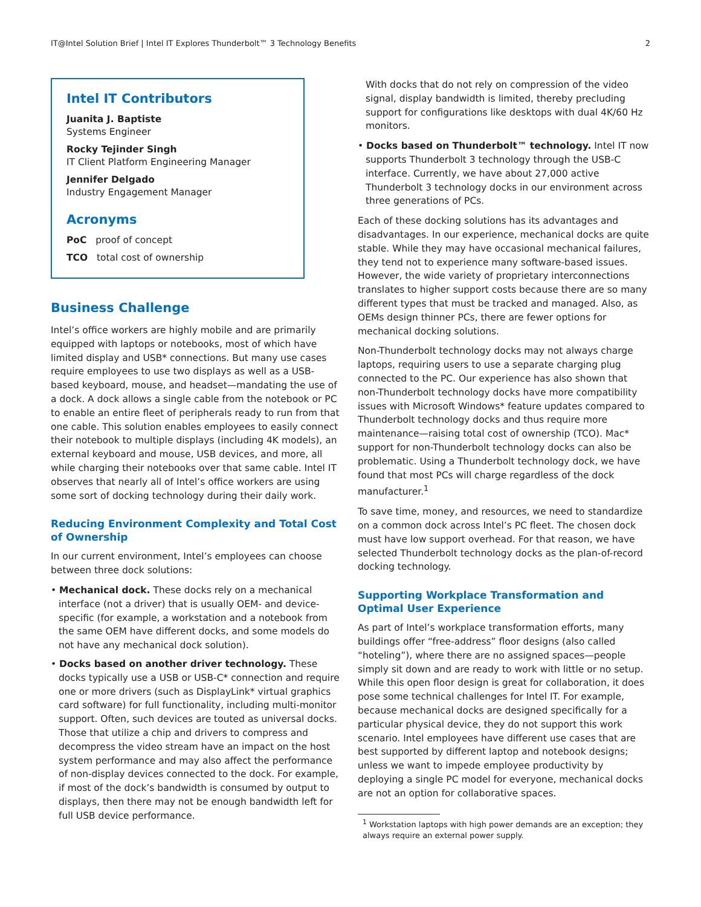IT@Intel Solution Brief | Intel IT Explores Thunderbolt™ 3 Technology Benefits 2
Intel IT Contributors
Juanita J. Baptiste
Systems Engineer
Rocky Tejinder Singh
IT Client Platform Engineering Manager
Jennifer Delgado
Industry Engagement Manager
Acronyms
PoC proof of concept
TCO total cost of ownership
Business Challenge
Intel’s office workers are highly mobile and are primarily equipped with laptops or notebooks, most of which have limited display and USB* connections. But many use cases require employees to use two displays as well as a USB-based keyboard, mouse, and headset—mandating the use of a dock. A dock allows a single cable from the notebook or PC to enable an entire fleet of peripherals ready to run from that one cable. This solution enables employees to easily connect their notebook to multiple displays (including 4K models), an external keyboard and mouse, USB devices, and more, all while charging their notebooks over that same cable. Intel IT observes that nearly all of Intel’s office workers are using some sort of docking technology during their daily work.
Reducing Environment Complexity and Total Cost of Ownership
In our current environment, Intel’s employees can choose between three dock solutions:
• Mechanical dock. These docks rely on a mechanical interface (not a driver) that is usually OEM- and device-specific (for example, a workstation and a notebook from the same OEM have different docks, and some models do not have any mechanical dock solution).
• Docks based on another driver technology. These docks typically use a USB or USB-C* connection and require one or more drivers (such as DisplayLink* virtual graphics card software) for full functionality, including multi-monitor support. Often, such devices are touted as universal docks. Those that utilize a chip and drivers to compress and decompress the video stream have an impact on the host system performance and may also affect the performance of non-display devices connected to the dock. For example, if most of the dock’s bandwidth is consumed by output to displays, then there may not be enough bandwidth left for full USB device performance.
With docks that do not rely on compression of the video signal, display bandwidth is limited, thereby precluding support for configurations like desktops with dual 4K/60 Hz monitors.
• Docks based on Thunderbolt™ technology. Intel IT now supports Thunderbolt 3 technology through the USB-C interface. Currently, we have about 27,000 active Thunderbolt 3 technology docks in our environment across three generations of PCs.
Each of these docking solutions has its advantages and disadvantages. In our experience, mechanical docks are quite stable. While they may have occasional mechanical failures, they tend not to experience many software-based issues. However, the wide variety of proprietary interconnections translates to higher support costs because there are so many different types that must be tracked and managed. Also, as OEMs design thinner PCs, there are fewer options for mechanical docking solutions.
Non-Thunderbolt technology docks may not always charge laptops, requiring users to use a separate charging plug connected to the PC. Our experience has also shown that non-Thunderbolt technology docks have more compatibility issues with Microsoft Windows* feature updates compared to Thunderbolt technology docks and thus require more maintenance—raising total cost of ownership (TCO). Mac* support for non-Thunderbolt technology docks can also be problematic. Using a Thunderbolt technology dock, we have found that most PCs will charge regardless of the dock manufacturer.<sup>1</sup>
To save time, money, and resources, we need to standardize on a common dock across Intel’s PC fleet. The chosen dock must have low support overhead. For that reason, we have selected Thunderbolt technology docks as the plan-of-record docking technology.
Supporting Workplace Transformation and Optimal User Experience
As part of Intel’s workplace transformation efforts, many buildings offer “free-address” floor designs (also called “hoteling”), where there are no assigned spaces—people simply sit down and are ready to work with little or no setup. While this open floor design is great for collaboration, it does pose some technical challenges for Intel IT. For example, because mechanical docks are designed specifically for a particular physical device, they do not support this work scenario. Intel employees have different use cases that are best supported by different laptop and notebook designs; unless we want to impede employee productivity by deploying a single PC model for everyone, mechanical docks are not an option for collaborative spaces.
<sup>1</sup> Workstation laptops with high power demands are an exception; they always require an external power supply.